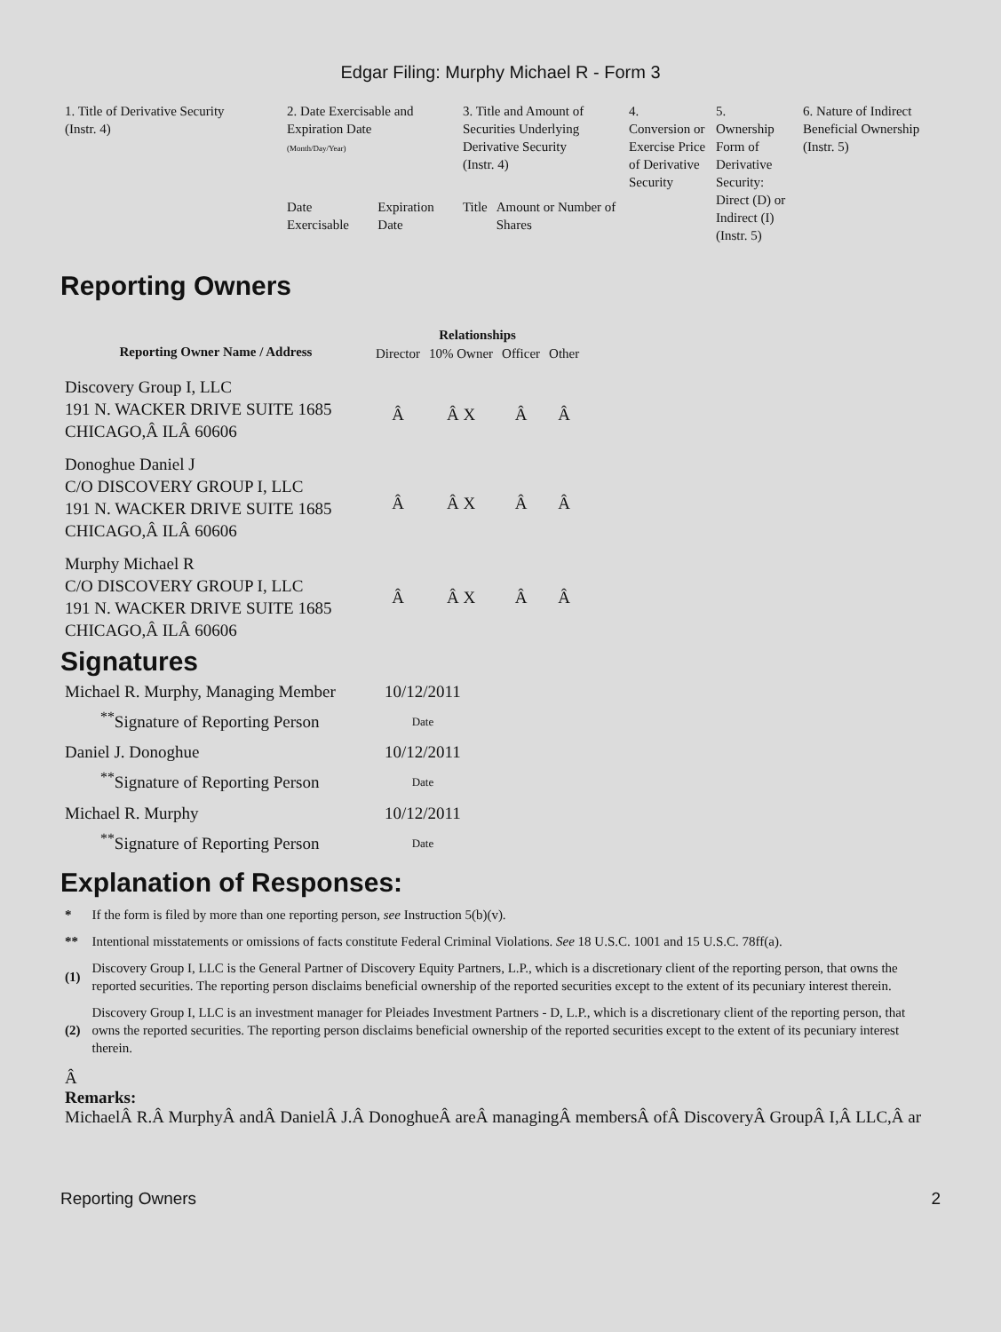Edgar Filing: Murphy Michael R - Form 3
| 1. Title of Derivative Security (Instr. 4) | 2. Date Exercisable and Expiration Date (Month/Day/Year) | | 3. Title and Amount of Securities Underlying Derivative Security (Instr. 4) | | 4. Conversion or Exercise Price of Derivative Security | 5. Ownership Form of Derivative Security: Direct (D) or Indirect (I) (Instr. 5) | 6. Nature of Indirect Beneficial Ownership (Instr. 5) |
| | Date Exercisable | Expiration Date | Title | Amount or Number of Shares | | | |
Reporting Owners
| Reporting Owner Name / Address | Relationships | | | |
| --- | --- | --- | --- | --- |
| | Director | 10% Owner | Officer | Other |
| Discovery Group I, LLC 191 N. WACKER DRIVE SUITE 1685 CHICAGO,Â ILÂ 60606 | Â | Â X | Â | Â |
| Donoghue Daniel J C/O DISCOVERY GROUP I, LLC 191 N. WACKER DRIVE SUITE 1685 CHICAGO,Â ILÂ 60606 | Â | Â X | Â | Â |
| Murphy Michael R C/O DISCOVERY GROUP I, LLC 191 N. WACKER DRIVE SUITE 1685 CHICAGO,Â ILÂ 60606 | Â | Â X | Â | Â |
Signatures
| Michael R. Murphy, Managing Member | 10/12/2011 |
| <sup>**</sup> Signature of Reporting Person | Date |
| Daniel J. Donoghue | 10/12/2011 |
| <sup>**</sup> Signature of Reporting Person | Date |
| Michael R. Murphy | 10/12/2011 |
| <sup>**</sup> Signature of Reporting Person | Date |
Explanation of Responses:
| * | If the form is filed by more than one reporting person, see Instruction 5(b)(v). |
| ** | Intentional misstatements or omissions of facts constitute Federal Criminal Violations. See 18 U.S.C. 1001 and 15 U.S.C. 78ff(a). |
| (1) | Discovery Group I, LLC is the General Partner of Discovery Equity Partners, L.P., which is a discretionary client of the reporting person, that owns the reported securities. The reporting person disclaims beneficial ownership of the reported securities except to the extent of its pecuniary interest therein. |
| (2) | Discovery Group I, LLC is an investment manager for Pleiades Investment Partners - D, L.P., which is a discretionary client of the reporting person, that owns the reported securities. The reporting person disclaims beneficial ownership of the reported securities except to the extent of its pecuniary interest therein. |
Â
Remarks:
MichaelÂ R.Â MurphyÂ andÂ DanielÂ J.Â DonoghueÂ areÂ managingÂ membersÂ ofÂ DiscoveryÂ GroupÂ I,Â LLC,Â ar
Reporting Owners 2